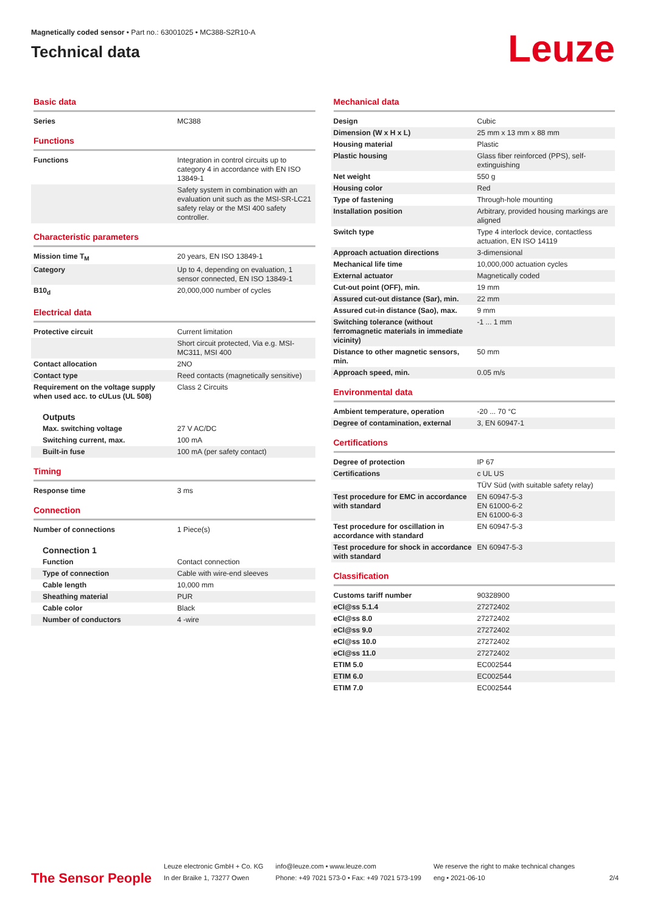Magnetically coded sensor • Part no.: 63001025 • MC388-S2R10-A
Technical data
Leuze
Basic data
| Series | MC388 |
Functions
| Functions | Integration in control circuits up to category 4 in accordance with EN ISO 13849-1 |
| | Safety system in combination with an evaluation unit such as the MSI-SR-LC21 safety relay or the MSI 400 safety controller. |
Characteristic parameters
| Mission time T<sub>M</sub> | 20 years, EN ISO 13849-1 |
| Category | Up to 4, depending on evaluation, 1 sensor connected, EN ISO 13849-1 |
| B10<sub>d</sub> | 20,000,000 number of cycles |
Electrical data
| Protective circuit | Current limitation |
| | Short circuit protected, Via e.g. MSI-MC311, MSI 400 |
| Contact allocation | 2NO |
| Contact type | Reed contacts (magnetically sensitive) |
| Requirement on the voltage supply when used acc. to cULus (UL 508) | Class 2 Circuits |
Outputs
| Max. switching voltage | 27 V AC/DC |
| Switching current, max. | 100 mA |
| Built-in fuse | 100 mA (per safety contact) |
Timing
| Response time | 3 ms |
Connection
| Number of connections | 1 Piece(s) |
Connection 1
| Function | Contact connection |
| Type of connection | Cable with wire-end sleeves |
| Cable length | 10,000 mm |
| Sheathing material | PUR |
| Cable color | Black |
| Number of conductors | 4 -wire |
Mechanical data
| Design | Cubic |
| Dimension (W x H x L) | 25 mm x 13 mm x 88 mm |
| Housing material | Plastic |
| Plastic housing | Glass fiber reinforced (PPS), self-extinguishing |
| Net weight | 550 g |
| Housing color | Red |
| Type of fastening | Through-hole mounting |
| Installation position | Arbitrary, provided housing markings are aligned |
| Switch type | Type 4 interlock device, contactless actuation, EN ISO 14119 |
| Approach actuation directions | 3-dimensional |
| Mechanical life time | 10,000,000 actuation cycles |
| External actuator | Magnetically coded |
| Cut-out point (OFF), min. | 19 mm |
| Assured cut-out distance (Sar), min. | 22 mm |
| Assured cut-in distance (Sao), max. | 9 mm |
| Switching tolerance (without ferromagnetic materials in immediate vicinity) | -1 ... 1 mm |
| Distance to other magnetic sensors, min. | 50 mm |
| Approach speed, min. | 0.05 m/s |
Environmental data
| Ambient temperature, operation | -20 ... 70 °C |
| Degree of contamination, external | 3, EN 60947-1 |
Certifications
| Degree of protection | IP 67 |
| Certifications | c UL US |
| | TÜV Süd (with suitable safety relay) |
| Test procedure for EMC in accordance with standard | EN 60947-5-3 EN 61000-6-2 EN 61000-6-3 |
| Test procedure for oscillation in accordance with standard | EN 60947-5-3 |
| Test procedure for shock in accordance with standard | EN 60947-5-3 |
Classification
| Customs tariff number | 90328900 |
| eCl@ss 5.1.4 | 27272402 |
| eCl@ss 8.0 | 27272402 |
| eCl@ss 9.0 | 27272402 |
| eCl@ss 10.0 | 27272402 |
| eCl@ss 11.0 | 27272402 |
| ETIM 5.0 | EC002544 |
| ETIM 6.0 | EC002544 |
| ETIM 7.0 | EC002544 |
The Sensor People
Leuze electronic GmbH + Co. KG
In der Braike 1, 73277 Owen
info@leuze.com • www.leuze.com
Phone: +49 7021 573-0 • Fax: +49 7021 573-199
We reserve the right to make technical changes
eng • 2021-06-10
2/4